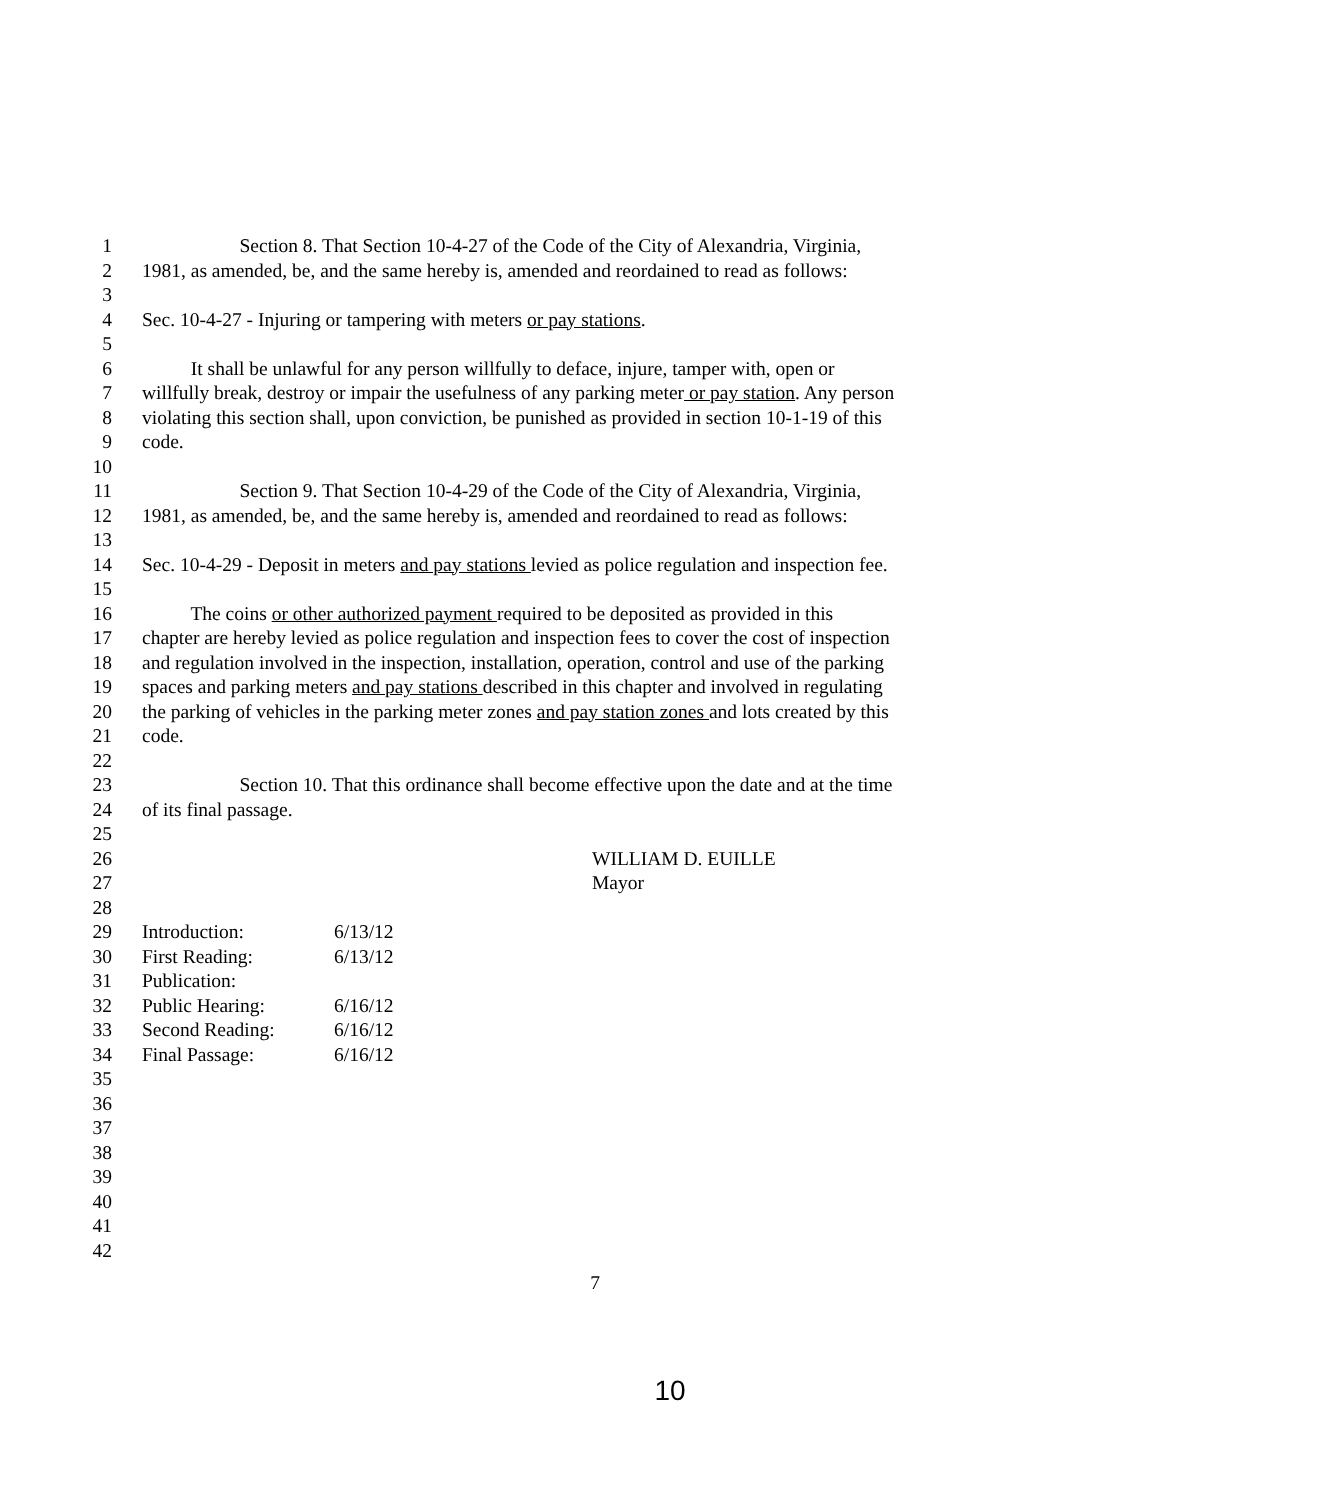1 Section 8. That Section 10-4-27 of the Code of the City of Alexandria, Virginia,
2 1981, as amended, be, and the same hereby is, amended and reordained to read as follows:
3
4 Sec. 10-4-27 - Injuring or tampering with meters or pay stations.
5
6 It shall be unlawful for any person willfully to deface, injure, tamper with, open or
7 willfully break, destroy or impair the usefulness of any parking meter or pay station. Any person
8 violating this section shall, upon conviction, be punished as provided in section 10-1-19 of this
9 code.
10
11 Section 9. That Section 10-4-29 of the Code of the City of Alexandria, Virginia,
12 1981, as amended, be, and the same hereby is, amended and reordained to read as follows:
13
14 Sec. 10-4-29 - Deposit in meters and pay stations levied as police regulation and inspection fee.
15
16 The coins or other authorized payment required to be deposited as provided in this
17 chapter are hereby levied as police regulation and inspection fees to cover the cost of inspection
18 and regulation involved in the inspection, installation, operation, control and use of the parking
19 spaces and parking meters and pay stations described in this chapter and involved in regulating
20 the parking of vehicles in the parking meter zones and pay station zones and lots created by this
21 code.
22
23 Section 10. That this ordinance shall become effective upon the date and at the time
24 of its final passage.
25
26 WILLIAM D. EUILLE
27 Mayor
28
29 Introduction: 6/13/12
30 First Reading: 6/13/12
31 Publication:
32 Public Hearing: 6/16/12
33 Second Reading: 6/16/12
34 Final Passage: 6/16/12
35
36
37
38
39
40
41
42
7
10